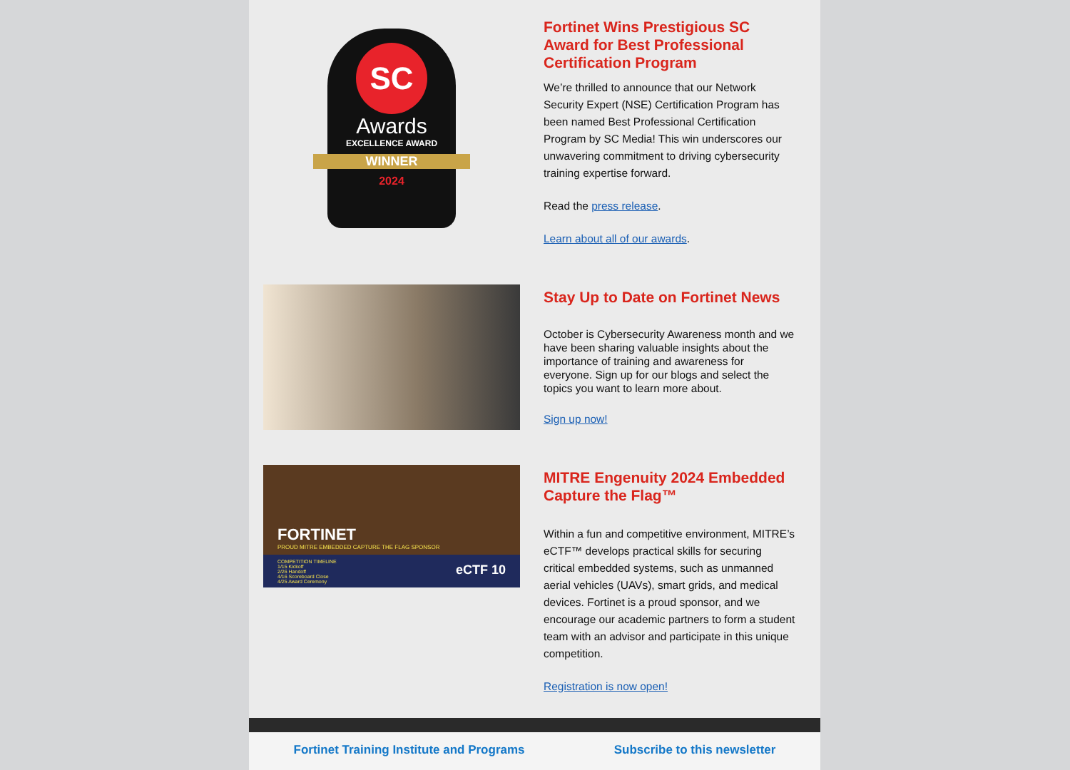SC
Awards
EXCELLENCE AWARD
WINNER
2024
Fortinet Wins Prestigious SC Award for Best Professional Certification Program
We’re thrilled to announce that our Network Security Expert (NSE) Certification Program has been named Best Professional Certification Program by SC Media! This win underscores our unwavering commitment to driving cybersecurity training expertise forward.
Read the press release.
Learn about all of our awards.
Stay Up to Date on Fortinet News
October is Cybersecurity Awareness month and we have been sharing valuable insights about the importance of training and awareness for everyone. Sign up for our blogs and select the topics you want to learn more about.
Sign up now!
FORTINET
PROUD MITRE EMBEDDED CAPTURE THE FLAG SPONSOR
COMPETITION TIMELINE
1/15 Kickoff
2/26 Handoff
4/16 Scoreboard Close
4/25 Award Ceremony
eCTF 10
MITRE Engenuity 2024 Embedded Capture the Flag™
Within a fun and competitive environment, MITRE’s eCTF™ develops practical skills for securing critical embedded systems, such as unmanned aerial vehicles (UAVs), smart grids, and medical devices. Fortinet is a proud sponsor, and we encourage our academic partners to form a student team with an advisor and participate in this unique competition.
Registration is now open!
Fortinet Training Institute and Programs Subscribe to this newsletter